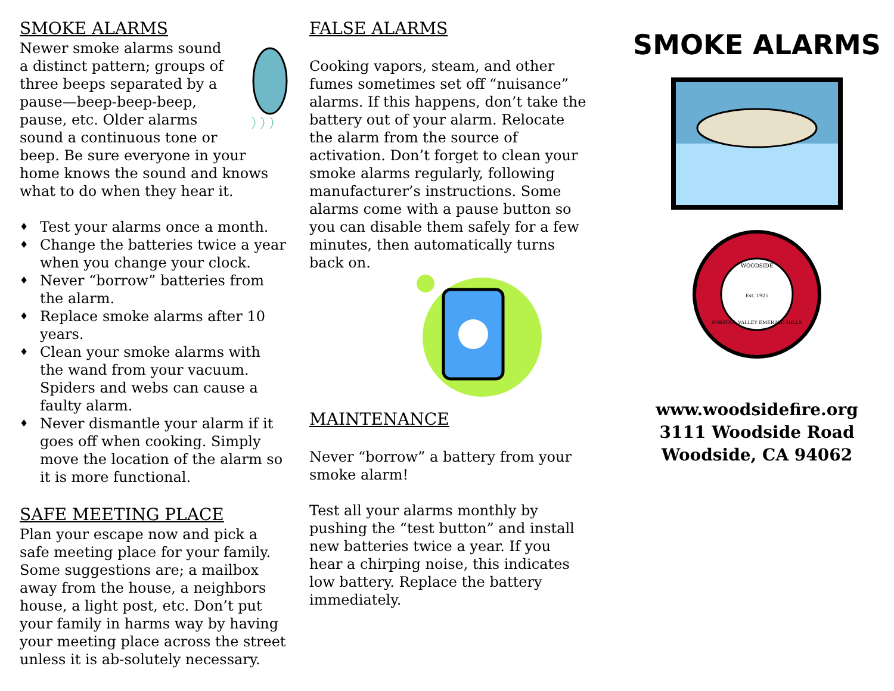SMOKE ALARMS
Newer smoke alarms sound a distinct pattern; groups of three beeps separated by a pause—beep-beep-beep, pause, etc. Older alarms sound a continuous tone or beep. Be sure everyone in your home knows the sound and knows what to do when they hear it.
♦ Test your alarms once a month.
♦ Change the batteries twice a year when you change your clock.
♦ Never “borrow” batteries from the alarm.
♦ Replace smoke alarms after 10 years.
♦ Clean your smoke alarms with the wand from your vacuum. Spiders and webs can cause a faulty alarm.
♦ Never dismantle your alarm if it goes off when cooking. Simply move the location of the alarm so it is more functional.
SAFE MEETING PLACE
Plan your escape now and pick a safe meeting place for your family. Some suggestions are; a mailbox away from the house, a neighbors house, a light post, etc. Don’t put your family in harms way by having your meeting place across the street unless it is ab-solutely necessary.
FALSE ALARMS
Cooking vapors, steam, and other fumes sometimes set off “nuisance” alarms. If this happens, don’t take the battery out of your alarm. Relocate the alarm from the source of activation. Don’t forget to clean your smoke alarms regularly, following manufacturer’s instructions. Some alarms come with a pause button so you can disable them safely for a few minutes, then automatically turns back on.
MAINTENANCE
Never “borrow” a battery from your smoke alarm!
Test all your alarms monthly by pushing the “test button” and install new batteries twice a year. If you hear a chirping noise, this indicates low battery. Replace the battery immediately.
SMOKE ALARMS
WOODSIDE
Est. 1925
PORTOLA VALLEY EMERALD HILLS
www.woodsidefire.org
3111 Woodside Road
Woodside, CA 94062